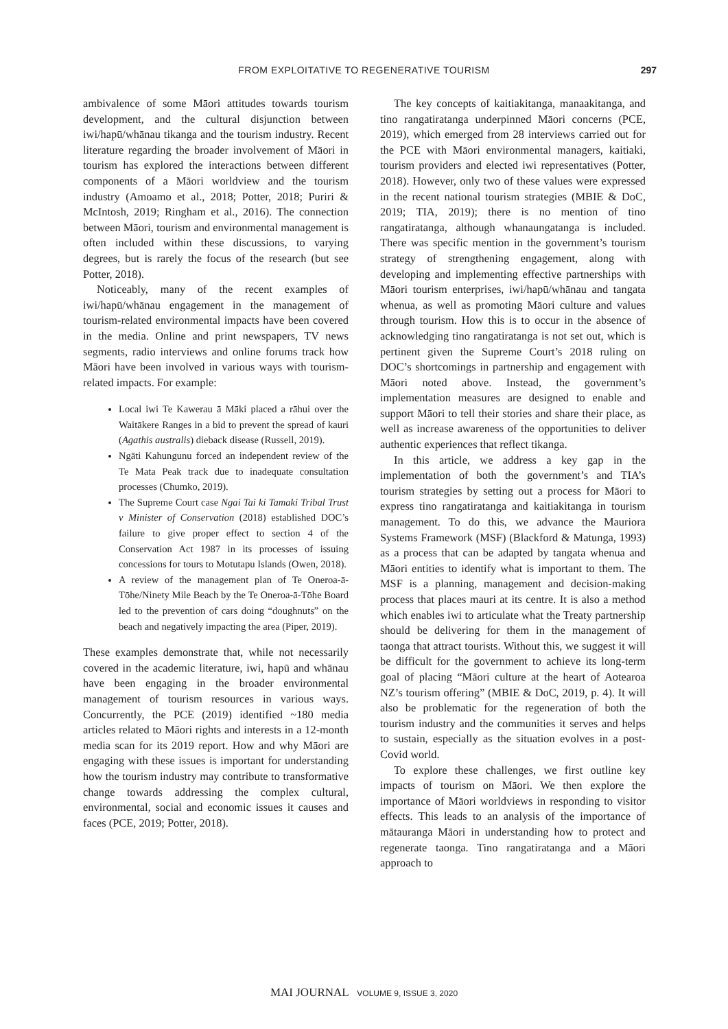FROM EXPLOITATIVE TO REGENERATIVE TOURISM
297
ambivalence of some Māori attitudes towards tourism development, and the cultural disjunction between iwi/hapū/whānau tikanga and the tourism industry. Recent literature regarding the broader involvement of Māori in tourism has explored the interactions between different components of a Māori worldview and the tourism industry (Amoamo et al., 2018; Potter, 2018; Puriri & McIntosh, 2019; Ringham et al., 2016). The connection between Māori, tourism and environmental management is often included within these discussions, to varying degrees, but is rarely the focus of the research (but see Potter, 2018).
Noticeably, many of the recent examples of iwi/hapū/whānau engagement in the management of tourism-related environmental impacts have been covered in the media. Online and print newspapers, TV news segments, radio interviews and online forums track how Māori have been involved in various ways with tourism-related impacts. For example:
Local iwi Te Kawerau ā Māki placed a rāhui over the Waitākere Ranges in a bid to prevent the spread of kauri (Agathis australis) dieback disease (Russell, 2019).
Ngāti Kahungunu forced an independent review of the Te Mata Peak track due to inadequate consultation processes (Chumko, 2019).
The Supreme Court case Ngai Tai ki Tamaki Tribal Trust v Minister of Conservation (2018) established DOC’s failure to give proper effect to section 4 of the Conservation Act 1987 in its processes of issuing concessions for tours to Motutapu Islands (Owen, 2018).
A review of the management plan of Te Oneroa-ā-Tōhe/Ninety Mile Beach by the Te Oneroa-ā-Tōhe Board led to the prevention of cars doing “doughnuts” on the beach and negatively impacting the area (Piper, 2019).
These examples demonstrate that, while not necessarily covered in the academic literature, iwi, hapū and whānau have been engaging in the broader environmental management of tourism resources in various ways. Concurrently, the PCE (2019) identified ~180 media articles related to Māori rights and interests in a 12-month media scan for its 2019 report. How and why Māori are engaging with these issues is important for understanding how the tourism industry may contribute to transformative change towards addressing the complex cultural, environmental, social and economic issues it causes and faces (PCE, 2019; Potter, 2018).
The key concepts of kaitiakitanga, manaakitanga, and tino rangatiratanga underpinned Māori concerns (PCE, 2019), which emerged from 28 interviews carried out for the PCE with Māori environmental managers, kaitiaki, tourism providers and elected iwi representatives (Potter, 2018). However, only two of these values were expressed in the recent national tourism strategies (MBIE & DoC, 2019; TIA, 2019); there is no mention of tino rangatiratanga, although whanaungatanga is included. There was specific mention in the government’s tourism strategy of strengthening engagement, along with developing and implementing effective partnerships with Māori tourism enterprises, iwi/hapū/whānau and tangata whenua, as well as promoting Māori culture and values through tourism. How this is to occur in the absence of acknowledging tino rangatiratanga is not set out, which is pertinent given the Supreme Court’s 2018 ruling on DOC’s shortcomings in partnership and engagement with Māori noted above. Instead, the government’s implementation measures are designed to enable and support Māori to tell their stories and share their place, as well as increase awareness of the opportunities to deliver authentic experiences that reflect tikanga.
In this article, we address a key gap in the implementation of both the government’s and TIA’s tourism strategies by setting out a process for Māori to express tino rangatiratanga and kaitiakitanga in tourism management. To do this, we advance the Mauriora Systems Framework (MSF) (Blackford & Matunga, 1993) as a process that can be adapted by tangata whenua and Māori entities to identify what is important to them. The MSF is a planning, management and decision-making process that places mauri at its centre. It is also a method which enables iwi to articulate what the Treaty partnership should be delivering for them in the management of taonga that attract tourists. Without this, we suggest it will be difficult for the government to achieve its long-term goal of placing “Māori culture at the heart of Aotearoa NZ’s tourism offering” (MBIE & DoC, 2019, p. 4). It will also be problematic for the regeneration of both the tourism industry and the communities it serves and helps to sustain, especially as the situation evolves in a post-Covid world.
To explore these challenges, we first outline key impacts of tourism on Māori. We then explore the importance of Māori worldviews in responding to visitor effects. This leads to an analysis of the importance of mātauranga Māori in understanding how to protect and regenerate taonga. Tino rangatiratanga and a Māori approach to
MAI JOURNAL VOLUME 9, ISSUE 3, 2020